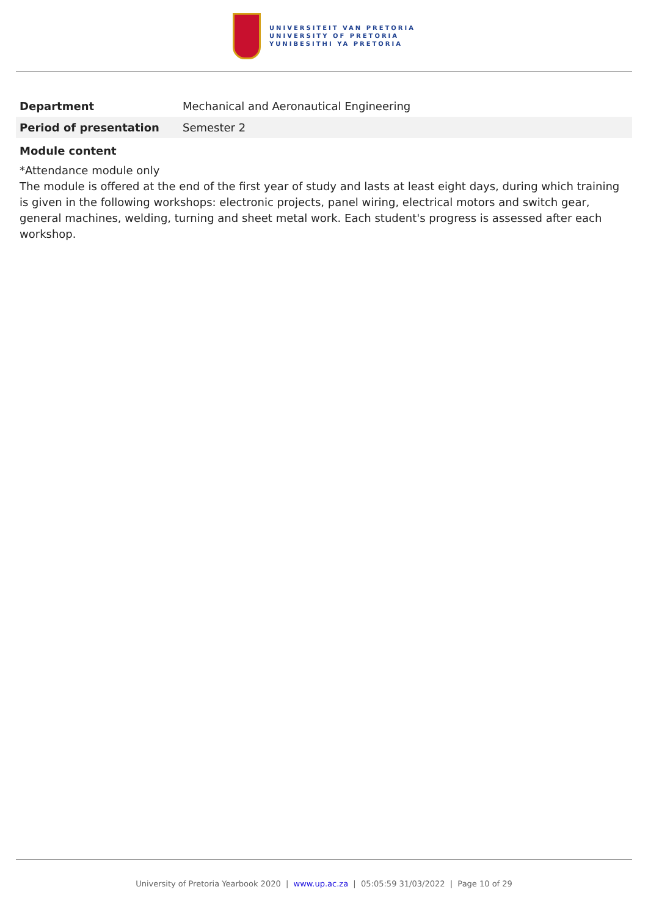UNIVERSITEIT VAN PRETORIA
UNIVERSITY OF PRETORIA
YUNIBESITHI YA PRETORIA
| Department | Mechanical and Aeronautical Engineering |
| Period of presentation | Semester 2 |
Module content
*Attendance module only
The module is offered at the end of the first year of study and lasts at least eight days, during which training is given in the following workshops: electronic projects, panel wiring, electrical motors and switch gear, general machines, welding, turning and sheet metal work. Each student's progress is assessed after each workshop.
University of Pretoria Yearbook 2020 | www.up.ac.za | 05:05:59 31/03/2022 | Page 10 of 29